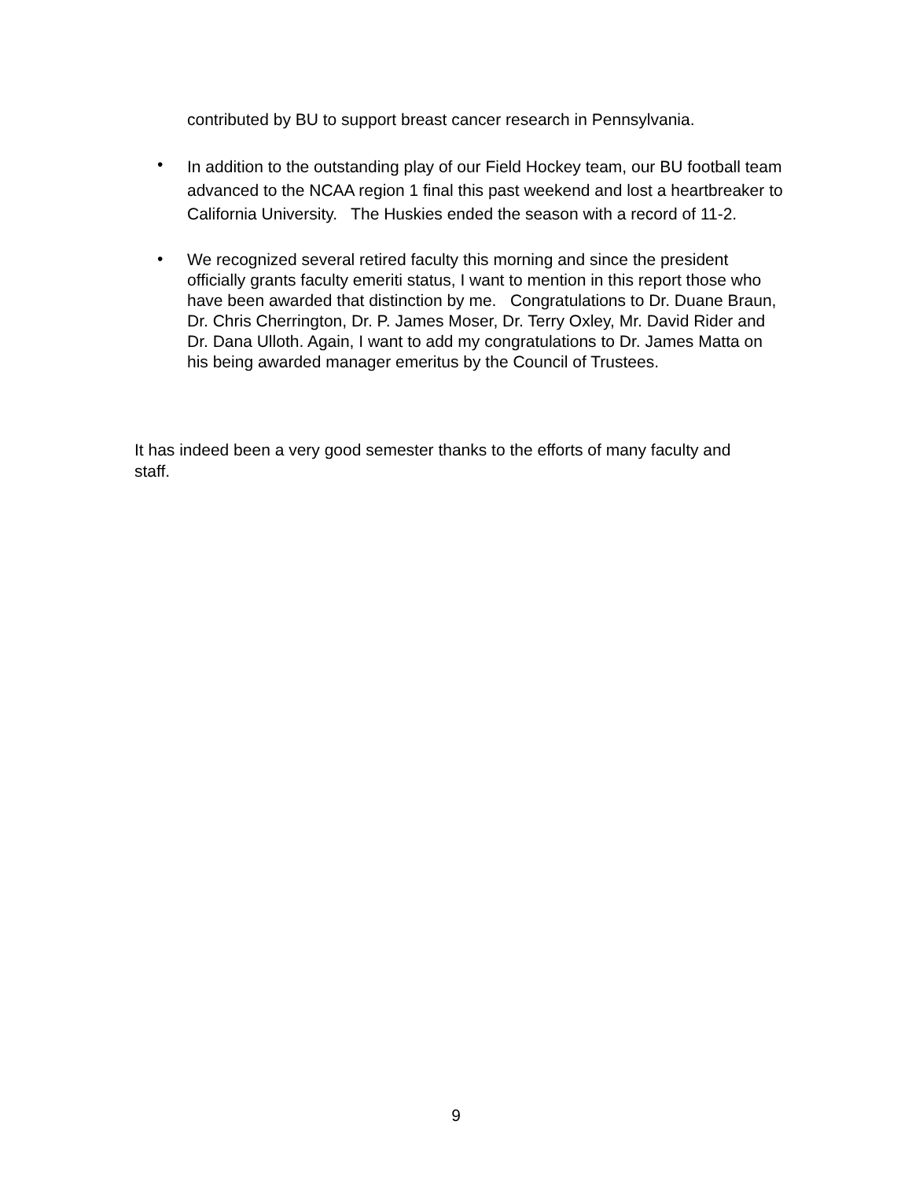contributed by BU to support breast cancer research in Pennsylvania.
• In addition to the outstanding play of our Field Hockey team, our BU football team advanced to the NCAA region 1 final this past weekend and lost a heartbreaker to California University. The Huskies ended the season with a record of 11-2.
• We recognized several retired faculty this morning and since the president officially grants faculty emeriti status, I want to mention in this report those who have been awarded that distinction by me. Congratulations to Dr. Duane Braun, Dr. Chris Cherrington, Dr. P. James Moser, Dr. Terry Oxley, Mr. David Rider and Dr. Dana Ulloth. Again, I want to add my congratulations to Dr. James Matta on his being awarded manager emeritus by the Council of Trustees.
It has indeed been a very good semester thanks to the efforts of many faculty and staff.
9